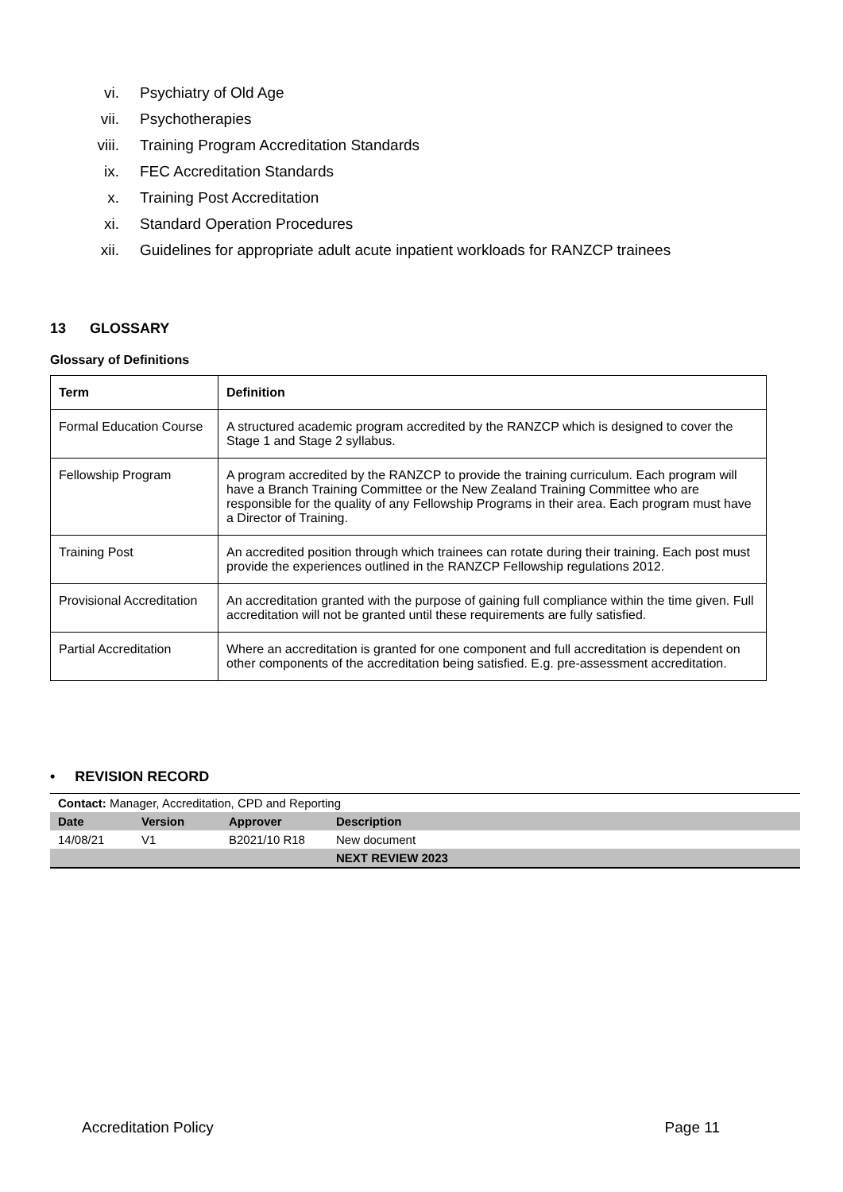vi. Psychiatry of Old Age
vii. Psychotherapies
viii. Training Program Accreditation Standards
ix. FEC Accreditation Standards
x. Training Post Accreditation
xi. Standard Operation Procedures
xii. Guidelines for appropriate adult acute inpatient workloads for RANZCP trainees
13 GLOSSARY
Glossary of Definitions
| Term | Definition |
| --- | --- |
| Formal Education Course | A structured academic program accredited by the RANZCP which is designed to cover the Stage 1 and Stage 2 syllabus. |
| Fellowship Program | A program accredited by the RANZCP to provide the training curriculum. Each program will have a Branch Training Committee or the New Zealand Training Committee who are responsible for the quality of any Fellowship Programs in their area. Each program must have a Director of Training. |
| Training Post | An accredited position through which trainees can rotate during their training. Each post must provide the experiences outlined in the RANZCP Fellowship regulations 2012. |
| Provisional Accreditation | An accreditation granted with the purpose of gaining full compliance within the time given. Full accreditation will not be granted until these requirements are fully satisfied. |
| Partial Accreditation | Where an accreditation is granted for one component and full accreditation is dependent on other components of the accreditation being satisfied. E.g. pre-assessment accreditation. |
• REVISION RECORD
| Contact: Manager, Accreditation, CPD and Reporting | | | |
| Date | Version | Approver | Description |
| 14/08/21 | V1 | B2021/10 R18 | New document |
| | | | NEXT REVIEW 2023 |
Accreditation Policy Page 11